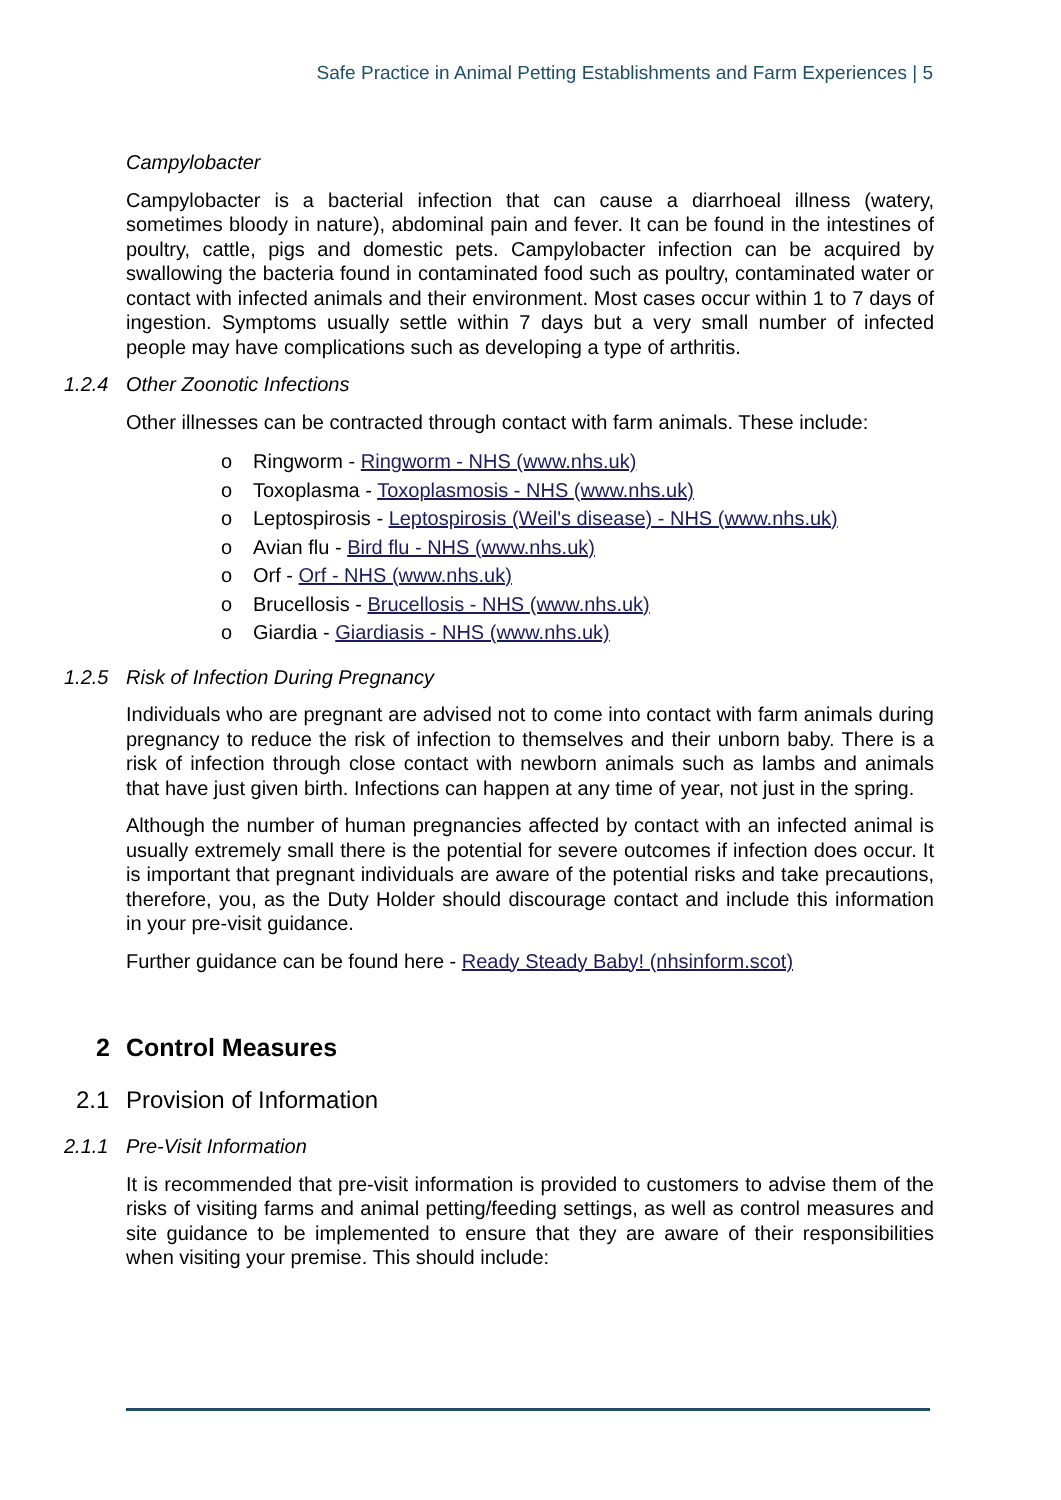Safe Practice in Animal Petting Establishments and Farm Experiences | 5
Campylobacter
Campylobacter is a bacterial infection that can cause a diarrhoeal illness (watery, sometimes bloody in nature), abdominal pain and fever. It can be found in the intestines of poultry, cattle, pigs and domestic pets. Campylobacter infection can be acquired by swallowing the bacteria found in contaminated food such as poultry, contaminated water or contact with infected animals and their environment. Most cases occur within 1 to 7 days of ingestion. Symptoms usually settle within 7 days but a very small number of infected people may have complications such as developing a type of arthritis.
1.2.4 Other Zoonotic Infections
Other illnesses can be contracted through contact with farm animals. These include:
o Ringworm - Ringworm - NHS (www.nhs.uk)
o Toxoplasma - Toxoplasmosis - NHS (www.nhs.uk)
o Leptospirosis - Leptospirosis (Weil's disease) - NHS (www.nhs.uk)
o Avian flu - Bird flu - NHS (www.nhs.uk)
o Orf - Orf - NHS (www.nhs.uk)
o Brucellosis - Brucellosis - NHS (www.nhs.uk)
o Giardia - Giardiasis - NHS (www.nhs.uk)
1.2.5 Risk of Infection During Pregnancy
Individuals who are pregnant are advised not to come into contact with farm animals during pregnancy to reduce the risk of infection to themselves and their unborn baby. There is a risk of infection through close contact with newborn animals such as lambs and animals that have just given birth. Infections can happen at any time of year, not just in the spring.
Although the number of human pregnancies affected by contact with an infected animal is usually extremely small there is the potential for severe outcomes if infection does occur. It is important that pregnant individuals are aware of the potential risks and take precautions, therefore, you, as the Duty Holder should discourage contact and include this information in your pre-visit guidance.
Further guidance can be found here - Ready Steady Baby! (nhsinform.scot)
2 Control Measures
2.1 Provision of Information
2.1.1 Pre-Visit Information
It is recommended that pre-visit information is provided to customers to advise them of the risks of visiting farms and animal petting/feeding settings, as well as control measures and site guidance to be implemented to ensure that they are aware of their responsibilities when visiting your premise. This should include: